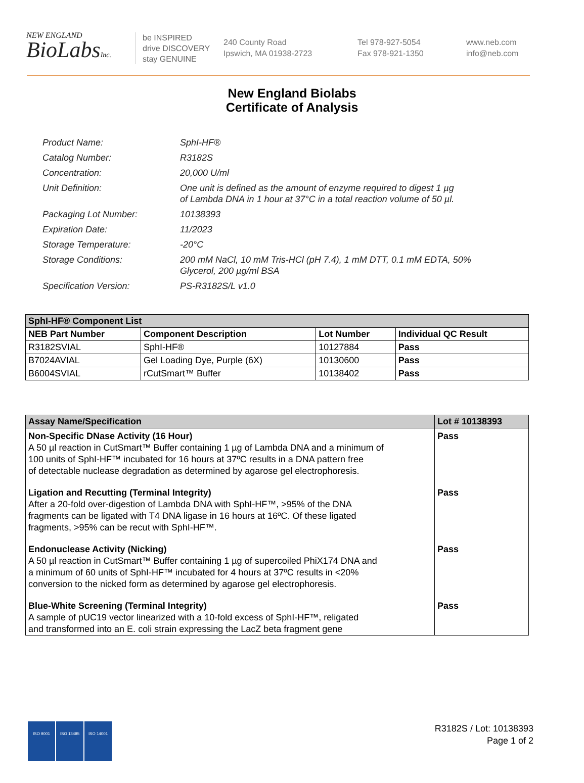NEW ENGLAND
BioLabsInc.
be INSPIRED
drive DISCOVERY
stay GENUINE
240 County Road
Ipswich, MA 01938-2723
Tel 978-927-5054
Fax 978-921-1350
www.neb.com
info@neb.com
New England Biolabs
Certificate of Analysis
| Product Name: | SphI-HF® |
| Catalog Number: | R3182S |
| Concentration: | 20,000 U/ml |
| Unit Definition: | One unit is defined as the amount of enzyme required to digest 1 µg of Lambda DNA in 1 hour at 37°C in a total reaction volume of 50 µl. |
| Packaging Lot Number: | 10138393 |
| Expiration Date: | 11/2023 |
| Storage Temperature: | -20°C |
| Storage Conditions: | 200 mM NaCl, 10 mM Tris-HCl (pH 7.4), 1 mM DTT, 0.1 mM EDTA, 50% Glycerol, 200 µg/ml BSA |
| Specification Version: | PS-R3182S/L v1.0 |
| SphI-HF® Component List | | | |
| --- | --- | --- | --- |
| NEB Part Number | Component Description | Lot Number | Individual QC Result |
| R3182SVIAL | SphI-HF® | 10127884 | Pass |
| B7024AVIAL | Gel Loading Dye, Purple (6X) | 10130600 | Pass |
| B6004SVIAL | rCutSmart™ Buffer | 10138402 | Pass |
| Assay Name/Specification | Lot # 10138393 |
| --- | --- |
| Non-Specific DNase Activity (16 Hour) A 50 µl reaction in CutSmart™ Buffer containing 1 µg of Lambda DNA and a minimum of 100 units of SphI-HF™ incubated for 16 hours at 37ºC results in a DNA pattern free of detectable nuclease degradation as determined by agarose gel electrophoresis. | Pass |
| Ligation and Recutting (Terminal Integrity) After a 20-fold over-digestion of Lambda DNA with SphI-HF™, >95% of the DNA fragments can be ligated with T4 DNA ligase in 16 hours at 16ºC. Of these ligated fragments, >95% can be recut with SphI-HF™. | Pass |
| Endonuclease Activity (Nicking) A 50 µl reaction in CutSmart™ Buffer containing 1 µg of supercoiled PhiX174 DNA and a minimum of 60 units of SphI-HF™ incubated for 4 hours at 37ºC results in <20% conversion to the nicked form as determined by agarose gel electrophoresis. | Pass |
| Blue-White Screening (Terminal Integrity) A sample of pUC19 vector linearized with a 10-fold excess of SphI-HF™, religated and transformed into an E. coli strain expressing the LacZ beta fragment gene | Pass |
ISO 9001 ISO 13485 ISO 14001
R3182S / Lot: 10138393
Page 1 of 2